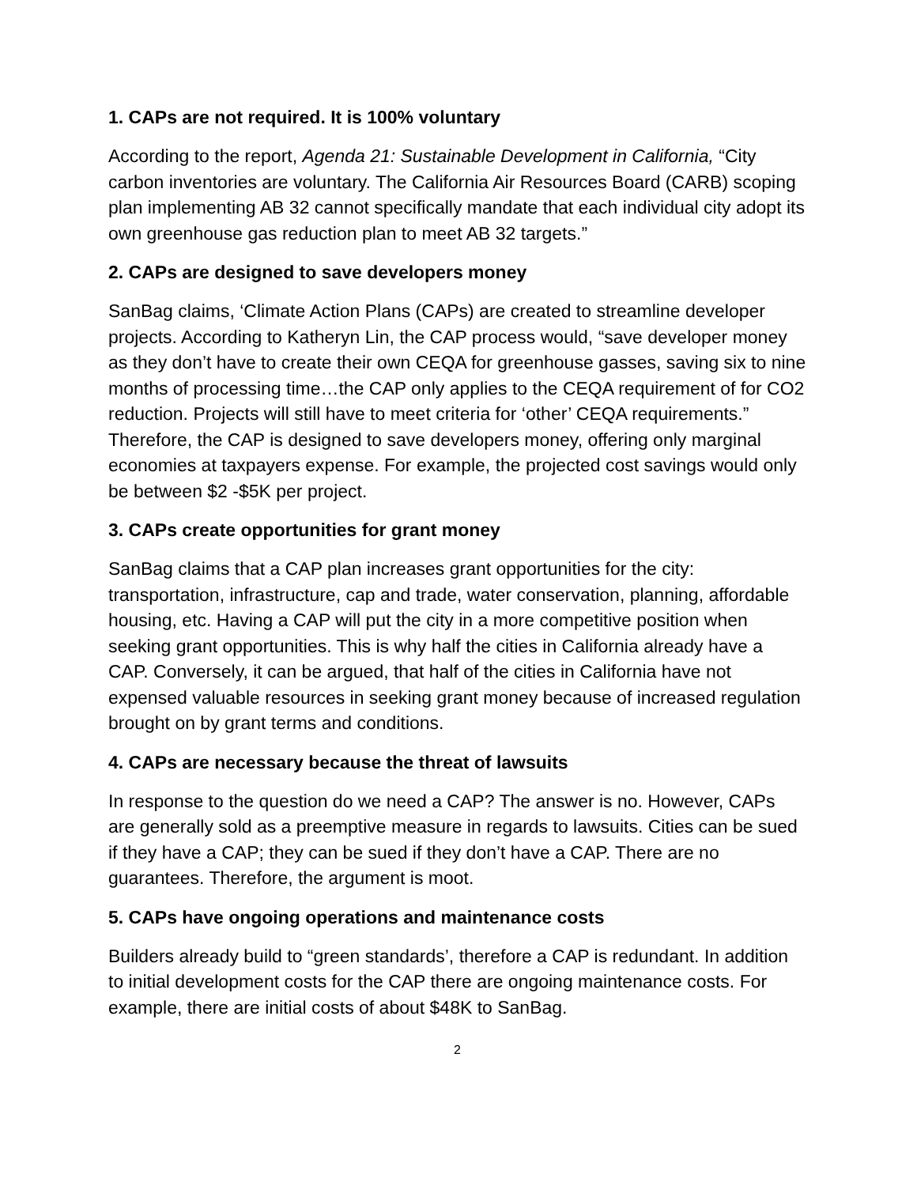1. CAPs are not required. It is 100% voluntary
According to the report, Agenda 21: Sustainable Development in California, “City carbon inventories are voluntary. The California Air Resources Board (CARB) scoping plan implementing AB 32 cannot specifically mandate that each individual city adopt its own greenhouse gas reduction plan to meet AB 32 targets.”
2. CAPs are designed to save developers money
SanBag claims, ‘Climate Action Plans (CAPs) are created to streamline developer projects. According to Katheryn Lin, the CAP process would, “save developer money as they don’t have to create their own CEQA for greenhouse gasses, saving six to nine months of processing time…the CAP only applies to the CEQA requirement of for CO2 reduction. Projects will still have to meet criteria for ‘other’ CEQA requirements.” Therefore, the CAP is designed to save developers money, offering only marginal economies at taxpayers expense. For example, the projected cost savings would only be between $2 -$5K per project.
3. CAPs create opportunities for grant money
SanBag claims that a CAP plan increases grant opportunities for the city: transportation, infrastructure, cap and trade, water conservation, planning, affordable housing, etc. Having a CAP will put the city in a more competitive position when seeking grant opportunities. This is why half the cities in California already have a CAP. Conversely, it can be argued, that half of the cities in California have not expensed valuable resources in seeking grant money because of increased regulation brought on by grant terms and conditions.
4. CAPs are necessary because the threat of lawsuits
In response to the question do we need a CAP? The answer is no. However, CAPs are generally sold as a preemptive measure in regards to lawsuits. Cities can be sued if they have a CAP; they can be sued if they don’t have a CAP. There are no guarantees. Therefore, the argument is moot.
5. CAPs have ongoing operations and maintenance costs
Builders already build to “green standards’, therefore a CAP is redundant. In addition to initial development costs for the CAP there are ongoing maintenance costs. For example, there are initial costs of about $48K to SanBag.
2